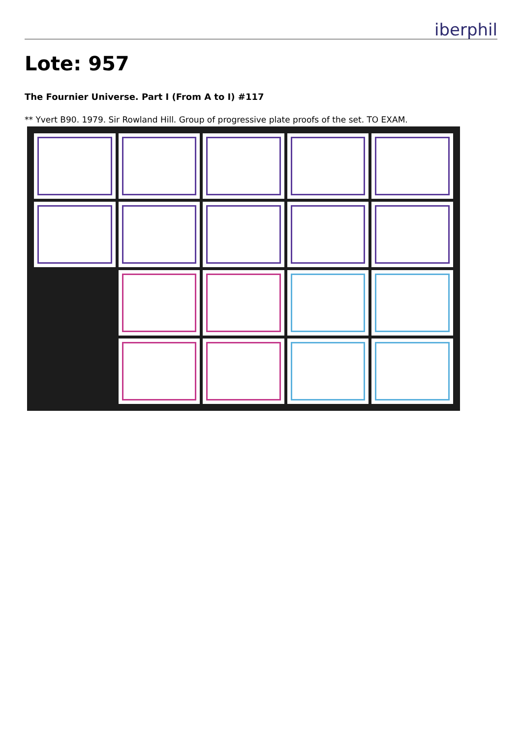iberphil
Lote: 957
The Fournier Universe. Part I (From A to I) #117
** Yvert B90. 1979. Sir Rowland Hill. Group of progressive plate proofs of the set. TO EXAM.